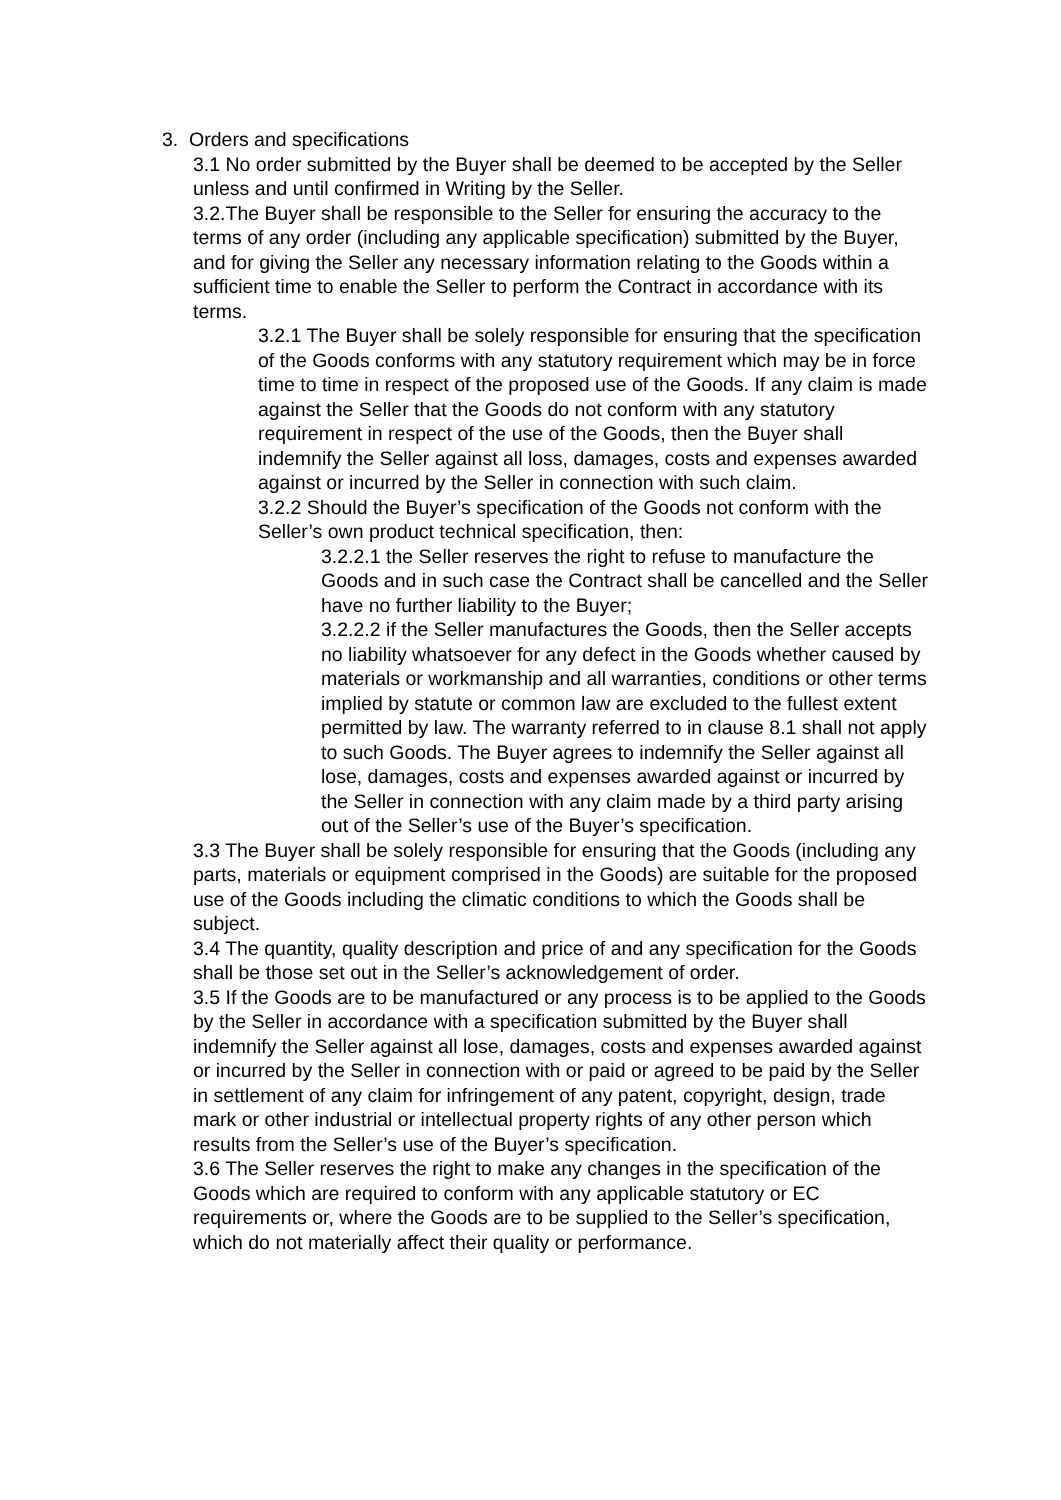3. Orders and specifications
3.1 No order submitted by the Buyer shall be deemed to be accepted by the Seller unless and until confirmed in Writing by the Seller.
3.2.The Buyer shall be responsible to the Seller for ensuring the accuracy to the terms of any order (including any applicable specification) submitted by the Buyer, and for giving the Seller any necessary information relating to the Goods within a sufficient time to enable the Seller to perform the Contract in accordance with its terms.
3.2.1 The Buyer shall be solely responsible for ensuring that the specification of the Goods conforms with any statutory requirement which may be in force time to time in respect of the proposed use of the Goods. If any claim is made against the Seller that the Goods do not conform with any statutory requirement in respect of the use of the Goods, then the Buyer shall indemnify the Seller against all loss, damages, costs and expenses awarded against or incurred by the Seller in connection with such claim.
3.2.2 Should the Buyer’s specification of the Goods not conform with the Seller’s own product technical specification, then:
3.2.2.1 the Seller reserves the right to refuse to manufacture the Goods and in such case the Contract shall be cancelled and the Seller have no further liability to the Buyer;
3.2.2.2 if the Seller manufactures the Goods, then the Seller accepts no liability whatsoever for any defect in the Goods whether caused by materials or workmanship and all warranties, conditions or other terms implied by statute or common law are excluded to the fullest extent permitted by law. The warranty referred to in clause 8.1 shall not apply to such Goods. The Buyer agrees to indemnify the Seller against all lose, damages, costs and expenses awarded against or incurred by the Seller in connection with any claim made by a third party arising out of the Seller’s use of the Buyer’s specification.
3.3 The Buyer shall be solely responsible for ensuring that the Goods (including any parts, materials or equipment comprised in the Goods) are suitable for the proposed use of the Goods including the climatic conditions to which the Goods shall be subject.
3.4 The quantity, quality description and price of and any specification for the Goods shall be those set out in the Seller’s acknowledgement of order.
3.5 If the Goods are to be manufactured or any process is to be applied to the Goods by the Seller in accordance with a specification submitted by the Buyer shall indemnify the Seller against all lose, damages, costs and expenses awarded against or incurred by the Seller in connection with or paid or agreed to be paid by the Seller in settlement of any claim for infringement of any patent, copyright, design, trade mark or other industrial or intellectual property rights of any other person which results from the Seller’s use of the Buyer’s specification.
3.6 The Seller reserves the right to make any changes in the specification of the Goods which are required to conform with any applicable statutory or EC requirements or, where the Goods are to be supplied to the Seller’s specification, which do not materially affect their quality or performance.